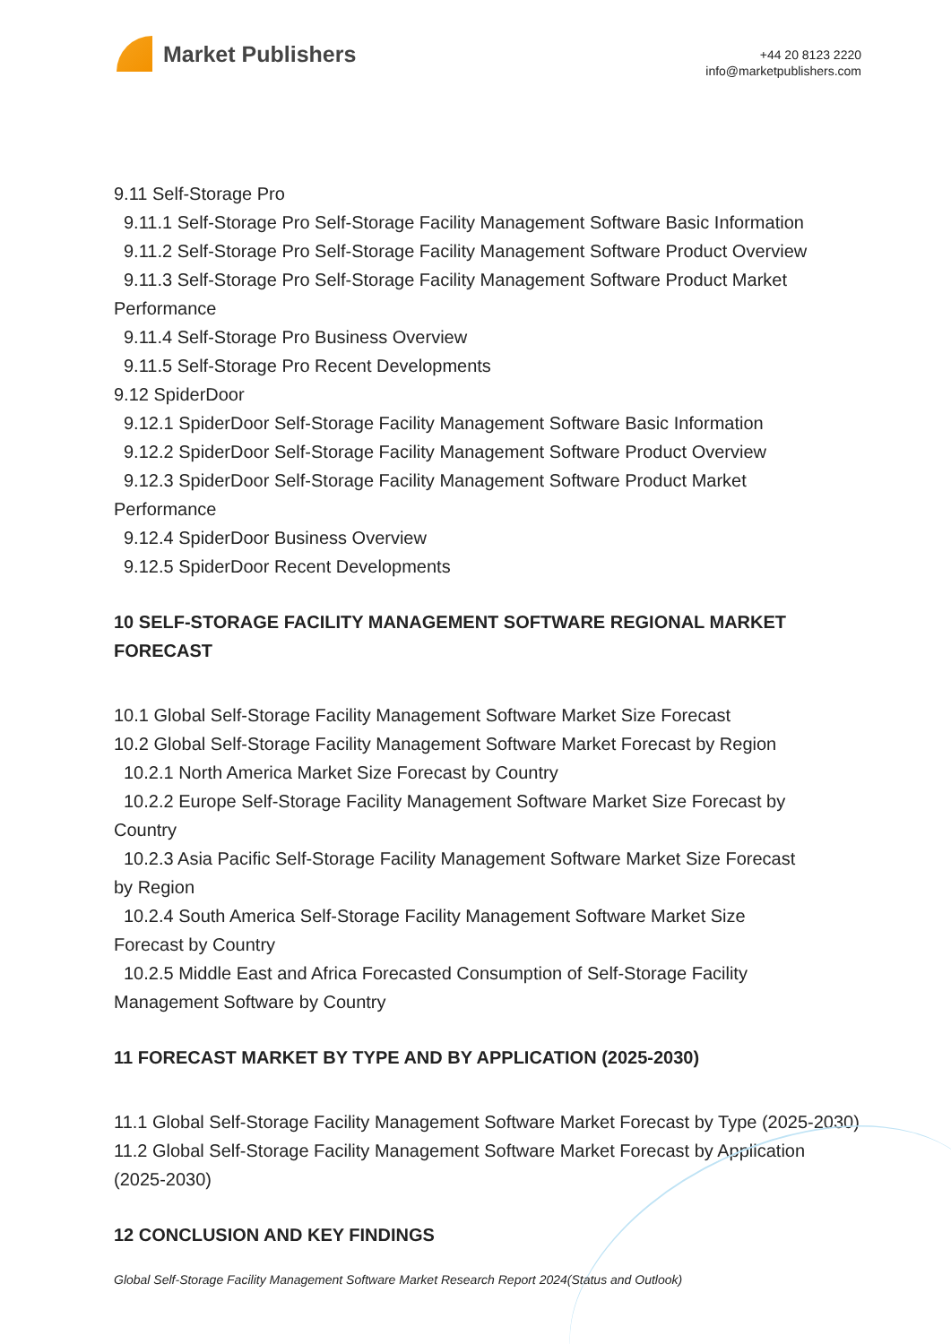Market Publishers
+44 20 8123 2220
info@marketpublishers.com
9.11 Self-Storage Pro
9.11.1 Self-Storage Pro Self-Storage Facility Management Software Basic Information
9.11.2 Self-Storage Pro Self-Storage Facility Management Software Product Overview
9.11.3 Self-Storage Pro Self-Storage Facility Management Software Product Market
Performance
9.11.4 Self-Storage Pro Business Overview
9.11.5 Self-Storage Pro Recent Developments
9.12 SpiderDoor
9.12.1 SpiderDoor Self-Storage Facility Management Software Basic Information
9.12.2 SpiderDoor Self-Storage Facility Management Software Product Overview
9.12.3 SpiderDoor Self-Storage Facility Management Software Product Market
Performance
9.12.4 SpiderDoor Business Overview
9.12.5 SpiderDoor Recent Developments
10 SELF-STORAGE FACILITY MANAGEMENT SOFTWARE REGIONAL MARKET FORECAST
10.1 Global Self-Storage Facility Management Software Market Size Forecast
10.2 Global Self-Storage Facility Management Software Market Forecast by Region
10.2.1 North America Market Size Forecast by Country
10.2.2 Europe Self-Storage Facility Management Software Market Size Forecast by
Country
10.2.3 Asia Pacific Self-Storage Facility Management Software Market Size Forecast
by Region
10.2.4 South America Self-Storage Facility Management Software Market Size
Forecast by Country
10.2.5 Middle East and Africa Forecasted Consumption of Self-Storage Facility
Management Software by Country
11 FORECAST MARKET BY TYPE AND BY APPLICATION (2025-2030)
11.1 Global Self-Storage Facility Management Software Market Forecast by Type (2025-2030)
11.2 Global Self-Storage Facility Management Software Market Forecast by Application (2025-2030)
12 CONCLUSION AND KEY FINDINGS
Global Self-Storage Facility Management Software Market Research Report 2024(Status and Outlook)